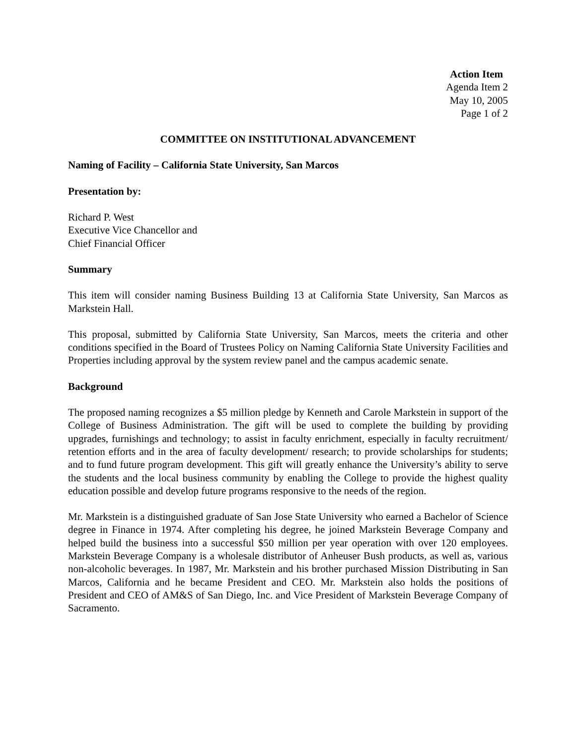Action Item
Agenda Item 2
May 10, 2005
Page 1 of 2
COMMITTEE ON INSTITUTIONAL ADVANCEMENT
Naming of Facility – California State University, San Marcos
Presentation by:
Richard P. West
Executive Vice Chancellor and
Chief Financial Officer
Summary
This item will consider naming Business Building 13 at California State University, San Marcos as Markstein Hall.
This proposal, submitted by California State University, San Marcos, meets the criteria and other conditions specified in the Board of Trustees Policy on Naming California State University Facilities and Properties including approval by the system review panel and the campus academic senate.
Background
The proposed naming recognizes a $5 million pledge by Kenneth and Carole Markstein in support of the College of Business Administration. The gift will be used to complete the building by providing upgrades, furnishings and technology; to assist in faculty enrichment, especially in faculty recruitment/ retention efforts and in the area of faculty development/ research; to provide scholarships for students; and to fund future program development. This gift will greatly enhance the University’s ability to serve the students and the local business community by enabling the College to provide the highest quality education possible and develop future programs responsive to the needs of the region.
Mr. Markstein is a distinguished graduate of San Jose State University who earned a Bachelor of Science degree in Finance in 1974. After completing his degree, he joined Markstein Beverage Company and helped build the business into a successful $50 million per year operation with over 120 employees. Markstein Beverage Company is a wholesale distributor of Anheuser Bush products, as well as, various non-alcoholic beverages. In 1987, Mr. Markstein and his brother purchased Mission Distributing in San Marcos, California and he became President and CEO. Mr. Markstein also holds the positions of President and CEO of AM&S of San Diego, Inc. and Vice President of Markstein Beverage Company of Sacramento.